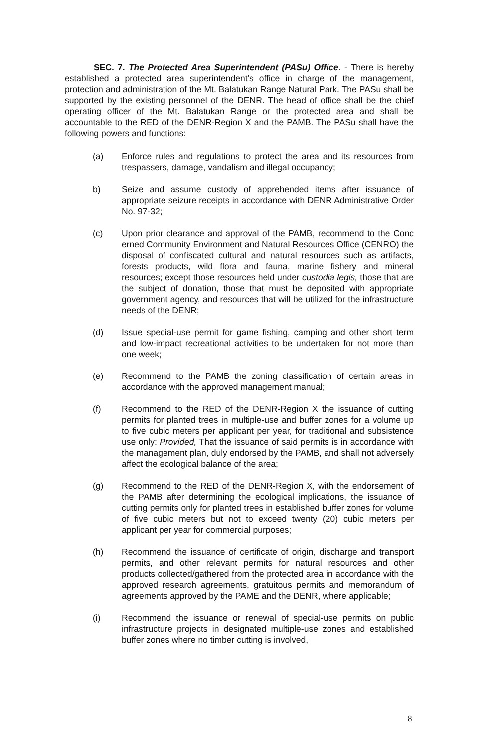SEC. 7. The Protected Area Superintendent (PASu) Office. - There is hereby established a protected area superintendent's office in charge of the management, protection and administration of the Mt. Balatukan Range Natural Park. The PASu shall be supported by the existing personnel of the DENR. The head of office shall be the chief operating officer of the Mt. Balatukan Range or the protected area and shall be accountable to the RED of the DENR-Region X and the PAMB. The PASu shall have the following powers and functions:
(a) Enforce rules and regulations to protect the area and its resources from trespassers, damage, vandalism and illegal occupancy;
b) Seize and assume custody of apprehended items after issuance of appropriate seizure receipts in accordance with DENR Administrative Order No. 97-32;
(c) Upon prior clearance and approval of the PAMB, recommend to the Conc erned Community Environment and Natural Resources Office (CENRO) the disposal of confiscated cultural and natural resources such as artifacts, forests products, wild flora and fauna, marine fishery and mineral resources; except those resources held under custodia legis, those that are the subject of donation, those that must be deposited with appropriate government agency, and resources that will be utilized for the infrastructure needs of the DENR;
(d) Issue special-use permit for game fishing, camping and other short term and low-impact recreational activities to be undertaken for not more than one week;
(e) Recommend to the PAMB the zoning classification of certain areas in accordance with the approved management manual;
(f) Recommend to the RED of the DENR-Region X the issuance of cutting permits for planted trees in multiple-use and buffer zones for a volume up to five cubic meters per applicant per year, for traditional and subsistence use only: Provided, That the issuance of said permits is in accordance with the management plan, duly endorsed by the PAMB, and shall not adversely affect the ecological balance of the area;
(g) Recommend to the RED of the DENR-Region X, with the endorsement of the PAMB after determining the ecological implications, the issuance of cutting permits only for planted trees in established buffer zones for volume of five cubic meters but not to exceed twenty (20) cubic meters per applicant per year for commercial purposes;
(h) Recommend the issuance of certificate of origin, discharge and transport permits, and other relevant permits for natural resources and other products collected/gathered from the protected area in accordance with the approved research agreements, gratuitous permits and memorandum of agreements approved by the PAME and the DENR, where applicable;
(i) Recommend the issuance or renewal of special-use permits on public infrastructure projects in designated multiple-use zones and established buffer zones where no timber cutting is involved,
8